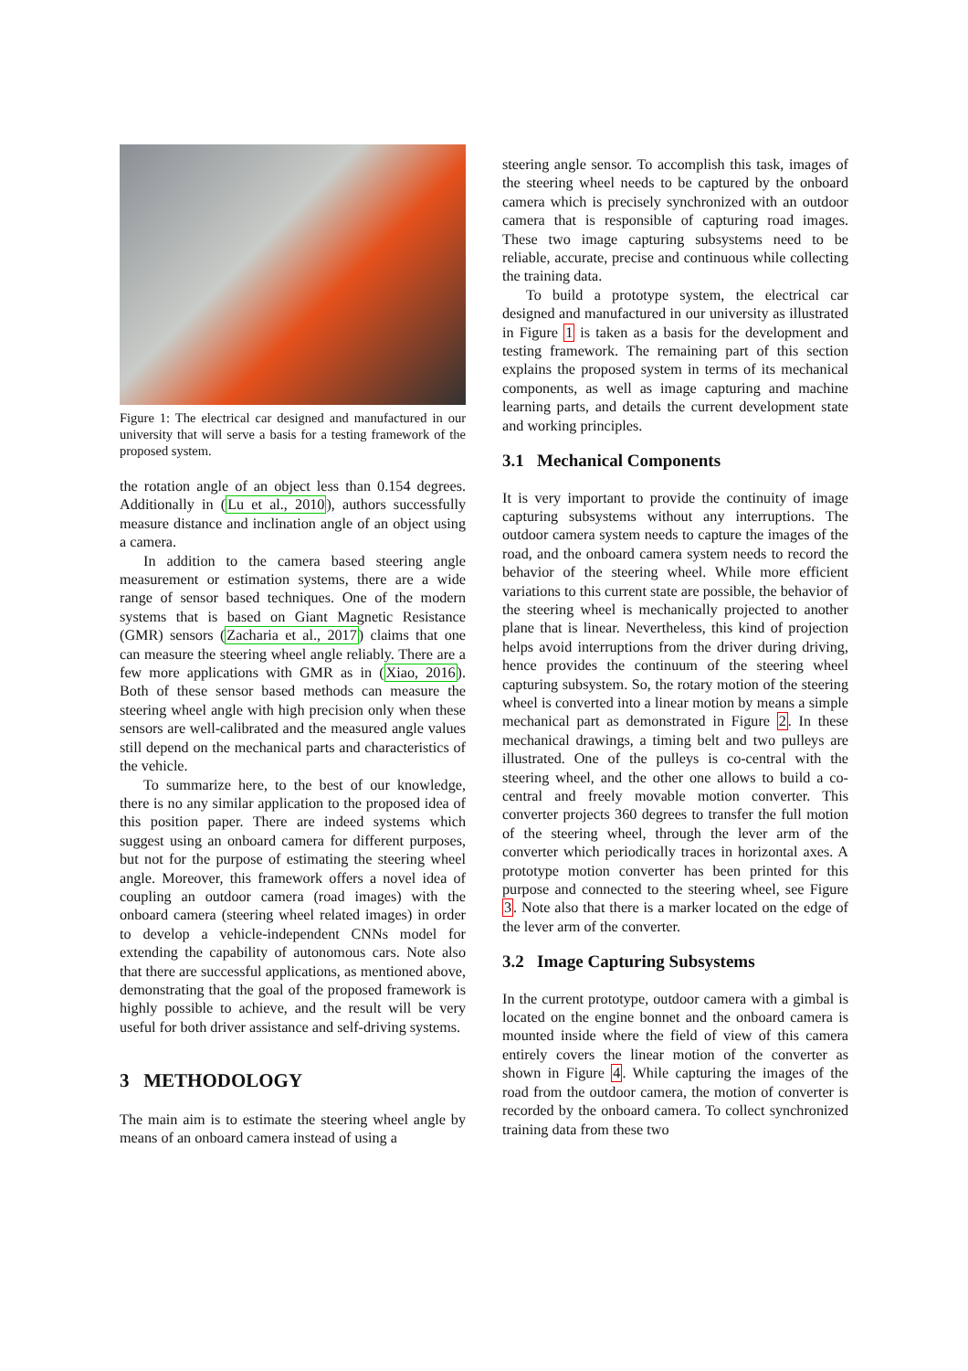Figure 1: The electrical car designed and manufactured in our university that will serve a basis for a testing framework of the proposed system.
the rotation angle of an object less than 0.154 degrees. Additionally in (Lu et al., 2010), authors successfully measure distance and inclination angle of an object using a camera.
In addition to the camera based steering angle measurement or estimation systems, there are a wide range of sensor based techniques. One of the modern systems that is based on Giant Magnetic Resistance (GMR) sensors (Zacharia et al., 2017) claims that one can measure the steering wheel angle reliably. There are a few more applications with GMR as in (Xiao, 2016). Both of these sensor based methods can measure the steering wheel angle with high precision only when these sensors are well-calibrated and the measured angle values still depend on the mechanical parts and characteristics of the vehicle.
To summarize here, to the best of our knowledge, there is no any similar application to the proposed idea of this position paper. There are indeed systems which suggest using an onboard camera for different purposes, but not for the purpose of estimating the steering wheel angle. Moreover, this framework offers a novel idea of coupling an outdoor camera (road images) with the onboard camera (steering wheel related images) in order to develop a vehicle-independent CNNs model for extending the capability of autonomous cars. Note also that there are successful applications, as mentioned above, demonstrating that the goal of the proposed framework is highly possible to achieve, and the result will be very useful for both driver assistance and self-driving systems.
3 METHODOLOGY
The main aim is to estimate the steering wheel angle by means of an onboard camera instead of using a
steering angle sensor. To accomplish this task, images of the steering wheel needs to be captured by the onboard camera which is precisely synchronized with an outdoor camera that is responsible of capturing road images. These two image capturing subsystems need to be reliable, accurate, precise and continuous while collecting the training data.
To build a prototype system, the electrical car designed and manufactured in our university as illustrated in Figure 1 is taken as a basis for the development and testing framework. The remaining part of this section explains the proposed system in terms of its mechanical components, as well as image capturing and machine learning parts, and details the current development state and working principles.
3.1 Mechanical Components
It is very important to provide the continuity of image capturing subsystems without any interruptions. The outdoor camera system needs to capture the images of the road, and the onboard camera system needs to record the behavior of the steering wheel. While more efficient variations to this current state are possible, the behavior of the steering wheel is mechanically projected to another plane that is linear. Nevertheless, this kind of projection helps avoid interruptions from the driver during driving, hence provides the continuum of the steering wheel capturing subsystem. So, the rotary motion of the steering wheel is converted into a linear motion by means a simple mechanical part as demonstrated in Figure 2. In these mechanical drawings, a timing belt and two pulleys are illustrated. One of the pulleys is co-central with the steering wheel, and the other one allows to build a co-central and freely movable motion converter. This converter projects 360 degrees to transfer the full motion of the steering wheel, through the lever arm of the converter which periodically traces in horizontal axes. A prototype motion converter has been printed for this purpose and connected to the steering wheel, see Figure 3. Note also that there is a marker located on the edge of the lever arm of the converter.
3.2 Image Capturing Subsystems
In the current prototype, outdoor camera with a gimbal is located on the engine bonnet and the onboard camera is mounted inside where the field of view of this camera entirely covers the linear motion of the converter as shown in Figure 4. While capturing the images of the road from the outdoor camera, the motion of converter is recorded by the onboard camera. To collect synchronized training data from these two